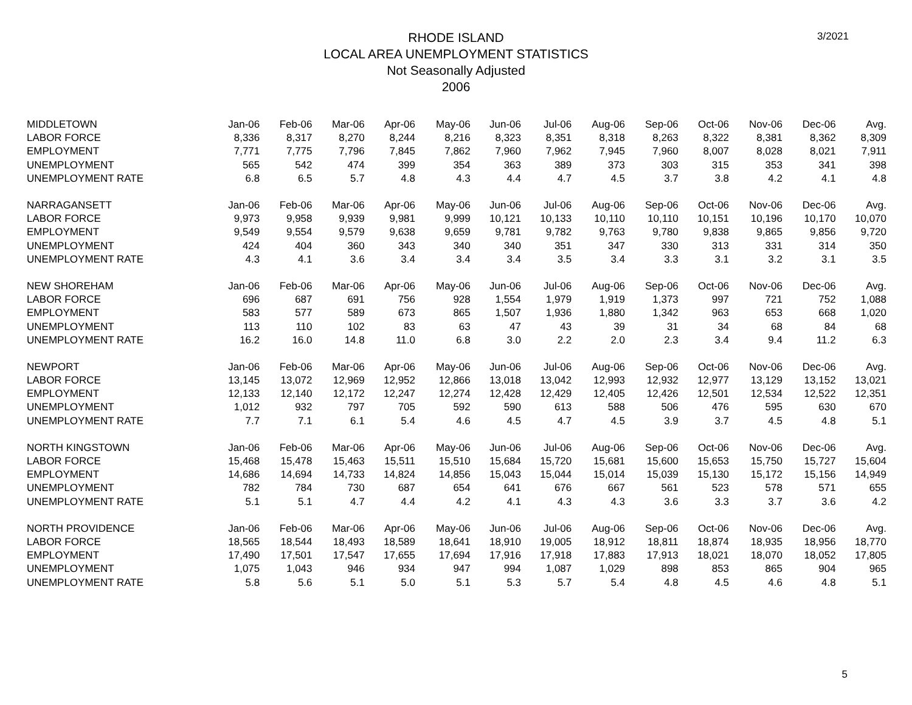3/2021
RHODE ISLAND
LOCAL AREA UNEMPLOYMENT STATISTICS
Not Seasonally Adjusted
2006
| MIDDLETOWN | Jan-06 | Feb-06 | Mar-06 | Apr-06 | May-06 | Jun-06 | Jul-06 | Aug-06 | Sep-06 | Oct-06 | Nov-06 | Dec-06 | Avg. |
| LABOR FORCE | 8,336 | 8,317 | 8,270 | 8,244 | 8,216 | 8,323 | 8,351 | 8,318 | 8,263 | 8,322 | 8,381 | 8,362 | 8,309 |
| EMPLOYMENT | 7,771 | 7,775 | 7,796 | 7,845 | 7,862 | 7,960 | 7,962 | 7,945 | 7,960 | 8,007 | 8,028 | 8,021 | 7,911 |
| UNEMPLOYMENT | 565 | 542 | 474 | 399 | 354 | 363 | 389 | 373 | 303 | 315 | 353 | 341 | 398 |
| UNEMPLOYMENT RATE | 6.8 | 6.5 | 5.7 | 4.8 | 4.3 | 4.4 | 4.7 | 4.5 | 3.7 | 3.8 | 4.2 | 4.1 | 4.8 |
| NARRAGANSETT | Jan-06 | Feb-06 | Mar-06 | Apr-06 | May-06 | Jun-06 | Jul-06 | Aug-06 | Sep-06 | Oct-06 | Nov-06 | Dec-06 | Avg. |
| LABOR FORCE | 9,973 | 9,958 | 9,939 | 9,981 | 9,999 | 10,121 | 10,133 | 10,110 | 10,110 | 10,151 | 10,196 | 10,170 | 10,070 |
| EMPLOYMENT | 9,549 | 9,554 | 9,579 | 9,638 | 9,659 | 9,781 | 9,782 | 9,763 | 9,780 | 9,838 | 9,865 | 9,856 | 9,720 |
| UNEMPLOYMENT | 424 | 404 | 360 | 343 | 340 | 340 | 351 | 347 | 330 | 313 | 331 | 314 | 350 |
| UNEMPLOYMENT RATE | 4.3 | 4.1 | 3.6 | 3.4 | 3.4 | 3.4 | 3.5 | 3.4 | 3.3 | 3.1 | 3.2 | 3.1 | 3.5 |
| NEW SHOREHAM | Jan-06 | Feb-06 | Mar-06 | Apr-06 | May-06 | Jun-06 | Jul-06 | Aug-06 | Sep-06 | Oct-06 | Nov-06 | Dec-06 | Avg. |
| LABOR FORCE | 696 | 687 | 691 | 756 | 928 | 1,554 | 1,979 | 1,919 | 1,373 | 997 | 721 | 752 | 1,088 |
| EMPLOYMENT | 583 | 577 | 589 | 673 | 865 | 1,507 | 1,936 | 1,880 | 1,342 | 963 | 653 | 668 | 1,020 |
| UNEMPLOYMENT | 113 | 110 | 102 | 83 | 63 | 47 | 43 | 39 | 31 | 34 | 68 | 84 | 68 |
| UNEMPLOYMENT RATE | 16.2 | 16.0 | 14.8 | 11.0 | 6.8 | 3.0 | 2.2 | 2.0 | 2.3 | 3.4 | 9.4 | 11.2 | 6.3 |
| NEWPORT | Jan-06 | Feb-06 | Mar-06 | Apr-06 | May-06 | Jun-06 | Jul-06 | Aug-06 | Sep-06 | Oct-06 | Nov-06 | Dec-06 | Avg. |
| LABOR FORCE | 13,145 | 13,072 | 12,969 | 12,952 | 12,866 | 13,018 | 13,042 | 12,993 | 12,932 | 12,977 | 13,129 | 13,152 | 13,021 |
| EMPLOYMENT | 12,133 | 12,140 | 12,172 | 12,247 | 12,274 | 12,428 | 12,429 | 12,405 | 12,426 | 12,501 | 12,534 | 12,522 | 12,351 |
| UNEMPLOYMENT | 1,012 | 932 | 797 | 705 | 592 | 590 | 613 | 588 | 506 | 476 | 595 | 630 | 670 |
| UNEMPLOYMENT RATE | 7.7 | 7.1 | 6.1 | 5.4 | 4.6 | 4.5 | 4.7 | 4.5 | 3.9 | 3.7 | 4.5 | 4.8 | 5.1 |
| NORTH KINGSTOWN | Jan-06 | Feb-06 | Mar-06 | Apr-06 | May-06 | Jun-06 | Jul-06 | Aug-06 | Sep-06 | Oct-06 | Nov-06 | Dec-06 | Avg. |
| LABOR FORCE | 15,468 | 15,478 | 15,463 | 15,511 | 15,510 | 15,684 | 15,720 | 15,681 | 15,600 | 15,653 | 15,750 | 15,727 | 15,604 |
| EMPLOYMENT | 14,686 | 14,694 | 14,733 | 14,824 | 14,856 | 15,043 | 15,044 | 15,014 | 15,039 | 15,130 | 15,172 | 15,156 | 14,949 |
| UNEMPLOYMENT | 782 | 784 | 730 | 687 | 654 | 641 | 676 | 667 | 561 | 523 | 578 | 571 | 655 |
| UNEMPLOYMENT RATE | 5.1 | 5.1 | 4.7 | 4.4 | 4.2 | 4.1 | 4.3 | 4.3 | 3.6 | 3.3 | 3.7 | 3.6 | 4.2 |
| NORTH PROVIDENCE | Jan-06 | Feb-06 | Mar-06 | Apr-06 | May-06 | Jun-06 | Jul-06 | Aug-06 | Sep-06 | Oct-06 | Nov-06 | Dec-06 | Avg. |
| LABOR FORCE | 18,565 | 18,544 | 18,493 | 18,589 | 18,641 | 18,910 | 19,005 | 18,912 | 18,811 | 18,874 | 18,935 | 18,956 | 18,770 |
| EMPLOYMENT | 17,490 | 17,501 | 17,547 | 17,655 | 17,694 | 17,916 | 17,918 | 17,883 | 17,913 | 18,021 | 18,070 | 18,052 | 17,805 |
| UNEMPLOYMENT | 1,075 | 1,043 | 946 | 934 | 947 | 994 | 1,087 | 1,029 | 898 | 853 | 865 | 904 | 965 |
| UNEMPLOYMENT RATE | 5.8 | 5.6 | 5.1 | 5.0 | 5.1 | 5.3 | 5.7 | 5.4 | 4.8 | 4.5 | 4.6 | 4.8 | 5.1 |
5